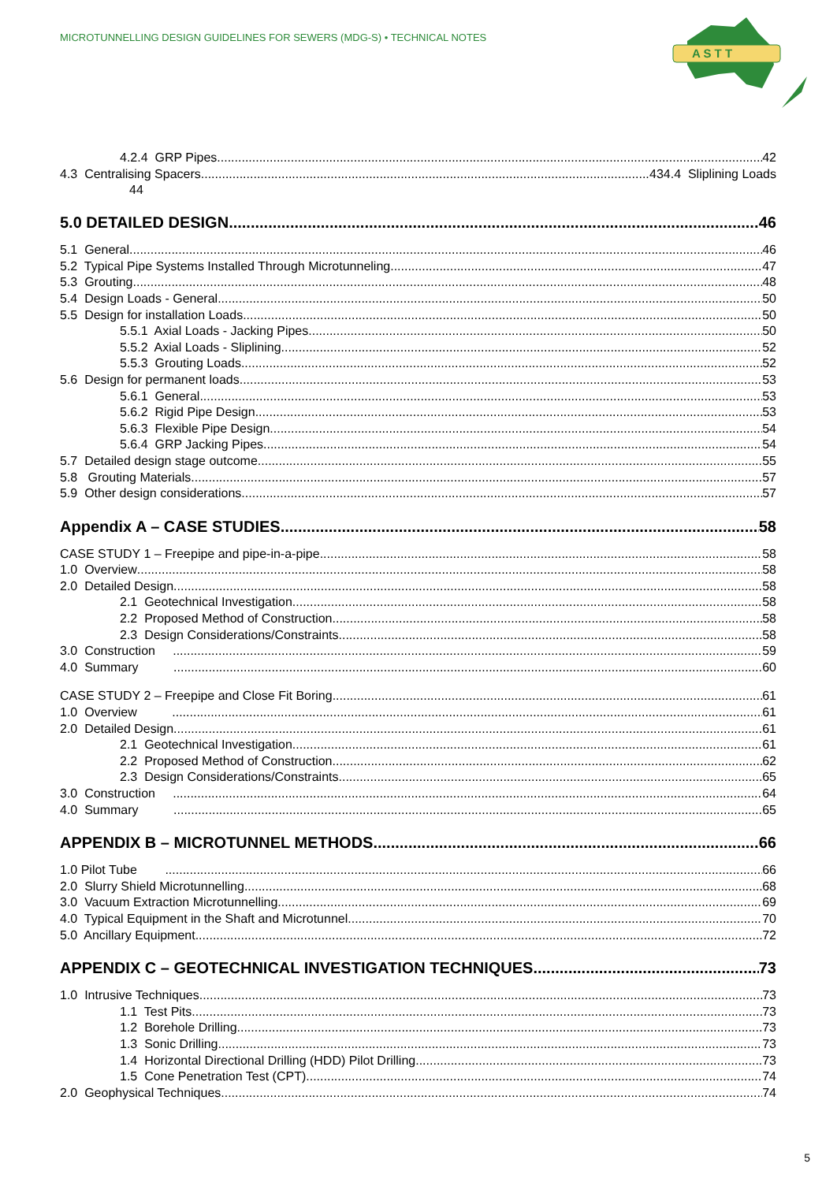MICROTUNNELLING DESIGN GUIDELINES FOR SEWERS (MDG-S) • TECHNICAL NOTES
A S T T
4.2.4 GRP Pipes 42
4.3 Centralising Spacers 434.4 Sliplining Loads
44
5.0 DETAILED DESIGN 46
5.1 General 46
5.2 Typical Pipe Systems Installed Through Microtunneling 47
5.3 Grouting 48
5.4 Design Loads - General 50
5.5 Design for installation Loads 50
5.5.1 Axial Loads - Jacking Pipes 50
5.5.2 Axial Loads - Sliplining 52
5.5.3 Grouting Loads 52
5.6 Design for permanent loads 53
5.6.1 General 53
5.6.2 Rigid Pipe Design 53
5.6.3 Flexible Pipe Design 54
5.6.4 GRP Jacking Pipes 54
5.7 Detailed design stage outcome 55
5.8 Grouting Materials 57
5.9 Other design considerations 57
Appendix A – CASE STUDIES 58
CASE STUDY 1 – Freepipe and pipe-in-a-pipe 58
1.0 Overview 58
2.0 Detailed Design 58
2.1 Geotechnical Investigation 58
2.2 Proposed Method of Construction 58
2.3 Design Considerations/Constraints 58
3.0 Construction 59
4.0 Summary 60
CASE STUDY 2 – Freepipe and Close Fit Boring 61
1.0 Overview 61
2.0 Detailed Design 61
2.1 Geotechnical Investigation 61
2.2 Proposed Method of Construction 62
2.3 Design Considerations/Constraints 65
3.0 Construction 64
4.0 Summary 65
APPENDIX B – MICROTUNNEL METHODS 66
1.0 Pilot Tube 66
2.0 Slurry Shield Microtunnelling 68
3.0 Vacuum Extraction Microtunnelling 69
4.0 Typical Equipment in the Shaft and Microtunnel 70
5.0 Ancillary Equipment 72
APPENDIX C – GEOTECHNICAL INVESTIGATION TECHNIQUES 73
1.0 Intrusive Techniques 73
1.1 Test Pits 73
1.2 Borehole Drilling 73
1.3 Sonic Drilling 73
1.4 Horizontal Directional Drilling (HDD) Pilot Drilling 73
1.5 Cone Penetration Test (CPT) 74
2.0 Geophysical Techniques 74
5